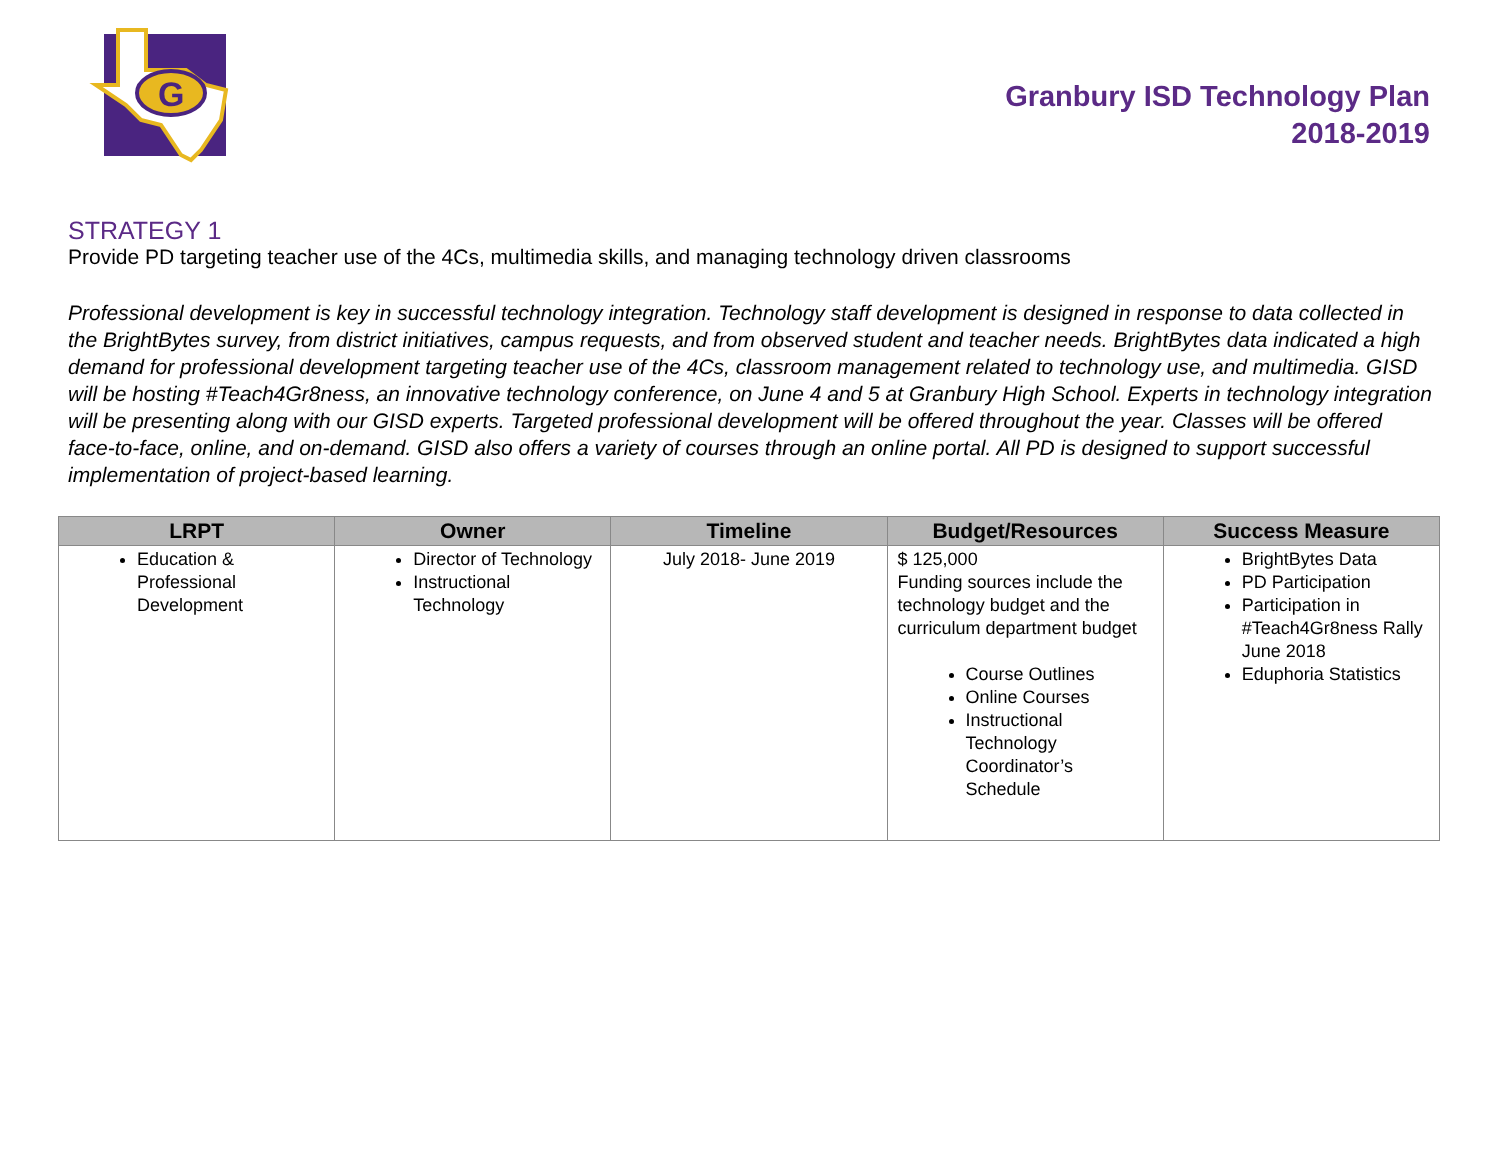G
Granbury ISD Technology Plan
2018-2019
STRATEGY 1
Provide PD targeting teacher use of the 4Cs, multimedia skills, and managing technology driven classrooms
Professional development is key in successful technology integration. Technology staff development is designed in response to data collected in the BrightBytes survey, from district initiatives, campus requests, and from observed student and teacher needs. BrightBytes data indicated a high demand for professional development targeting teacher use of the 4Cs, classroom management related to technology use, and multimedia. GISD will be hosting #Teach4Gr8ness, an innovative technology conference, on June 4 and 5 at Granbury High School. Experts in technology integration will be presenting along with our GISD experts. Targeted professional development will be offered throughout the year. Classes will be offered face-to-face, online, and on-demand. GISD also offers a variety of courses through an online portal. All PD is designed to support successful implementation of project-based learning.
| LRPT | Owner | Timeline | Budget/Resources | Success Measure |
| --- | --- | --- | --- | --- |
| Education & Professional Development | Director of Technology Instructional Technology | July 2018- June 2019 | $ 125,000 Funding sources include the technology budget and the curriculum department budget Course Outlines Online Courses Instructional Technology Coordinator’s Schedule | BrightBytes Data PD Participation Participation in #Teach4Gr8ness Rally June 2018 Eduphoria Statistics |